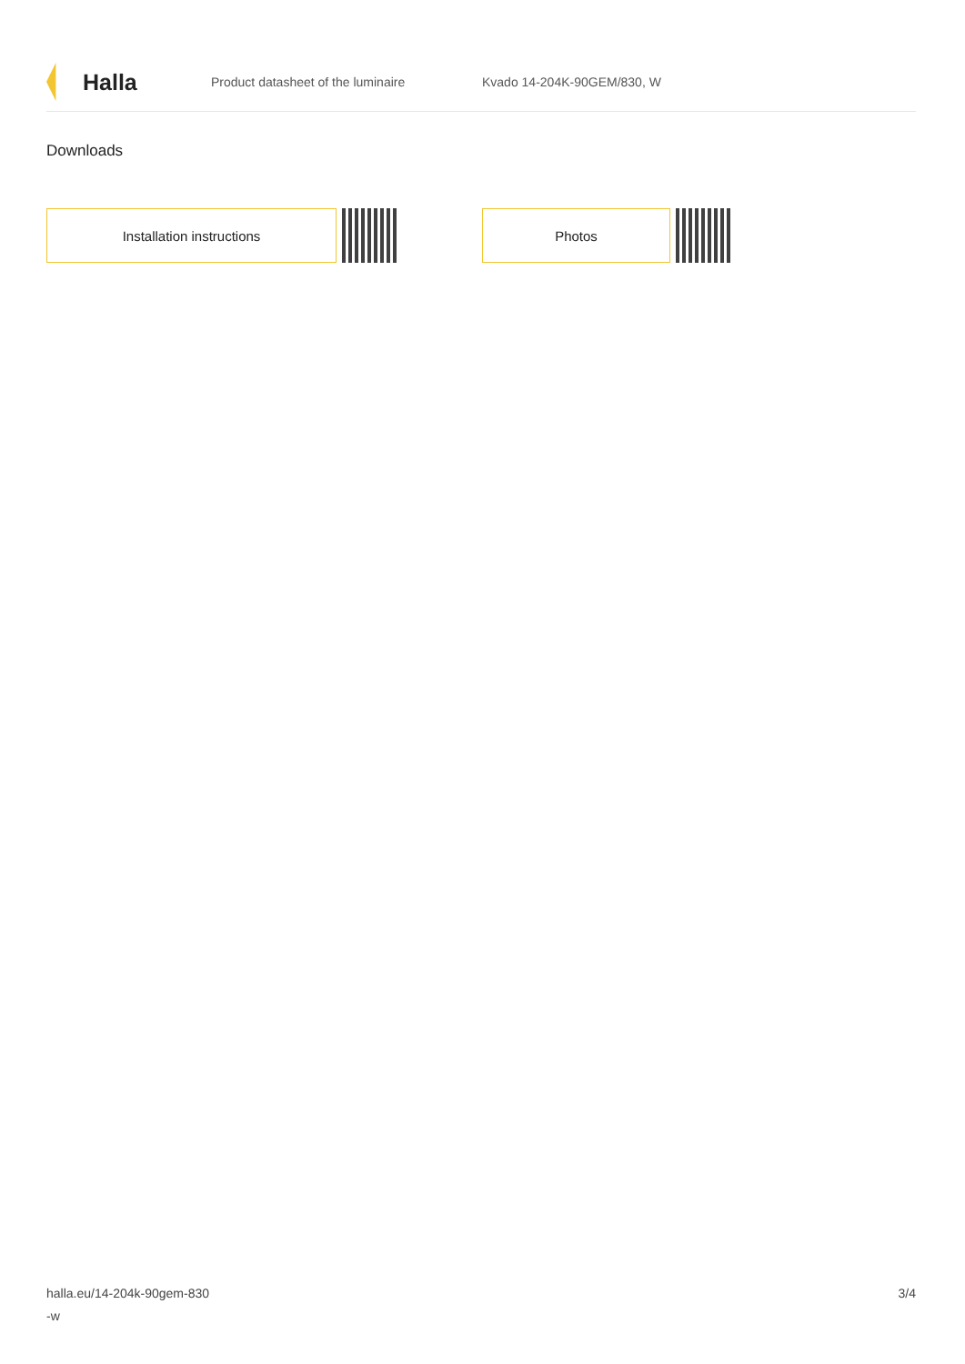Halla
Product datasheet of the luminaire Kvado 14-204K-90GEM/830, W
Downloads
Installation instructions Photos
halla.eu/14-204k-90gem-830
-w
3/4